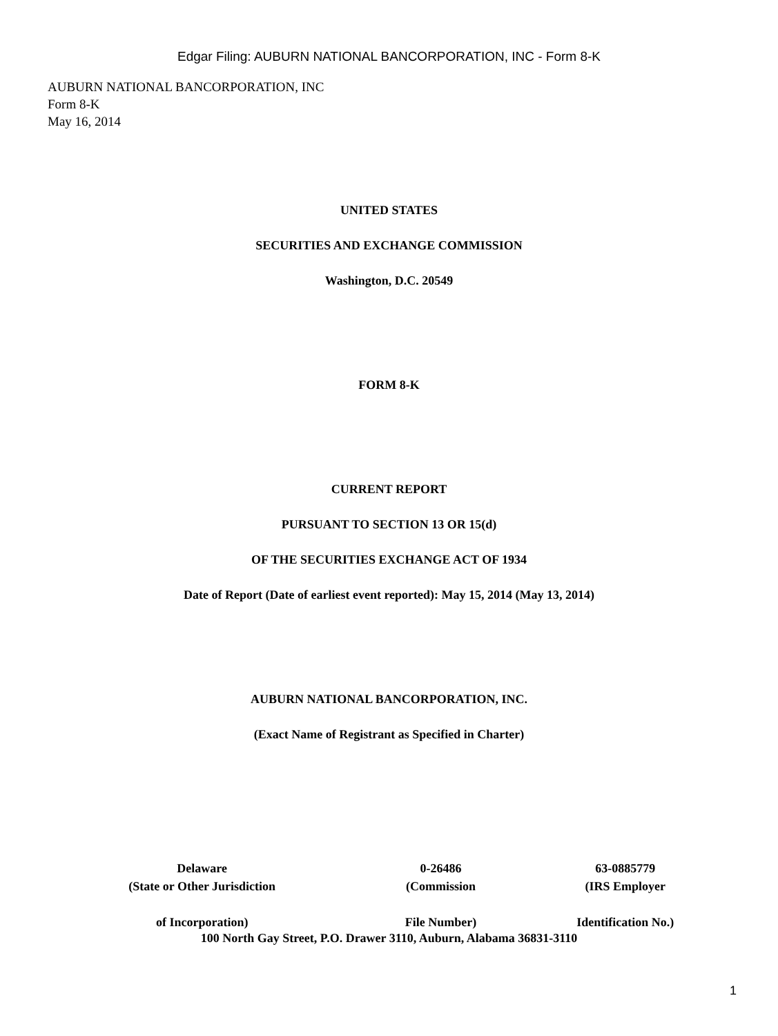Edgar Filing: AUBURN NATIONAL BANCORPORATION, INC - Form 8-K
AUBURN NATIONAL BANCORPORATION, INC
Form 8-K
May 16, 2014
UNITED STATES
SECURITIES AND EXCHANGE COMMISSION
Washington, D.C. 20549
FORM 8-K
CURRENT REPORT
PURSUANT TO SECTION 13 OR 15(d)
OF THE SECURITIES EXCHANGE ACT OF 1934
Date of Report (Date of earliest event reported): May 15, 2014 (May 13, 2014)
AUBURN NATIONAL BANCORPORATION, INC.
(Exact Name of Registrant as Specified in Charter)
| Delaware | 0-26486 | 63-0885779 |
| (State or Other Jurisdiction | (Commission | (IRS Employer |
| of Incorporation) | File Number) | Identification No.) |
100 North Gay Street, P.O. Drawer 3110, Auburn, Alabama 36831-3110
1